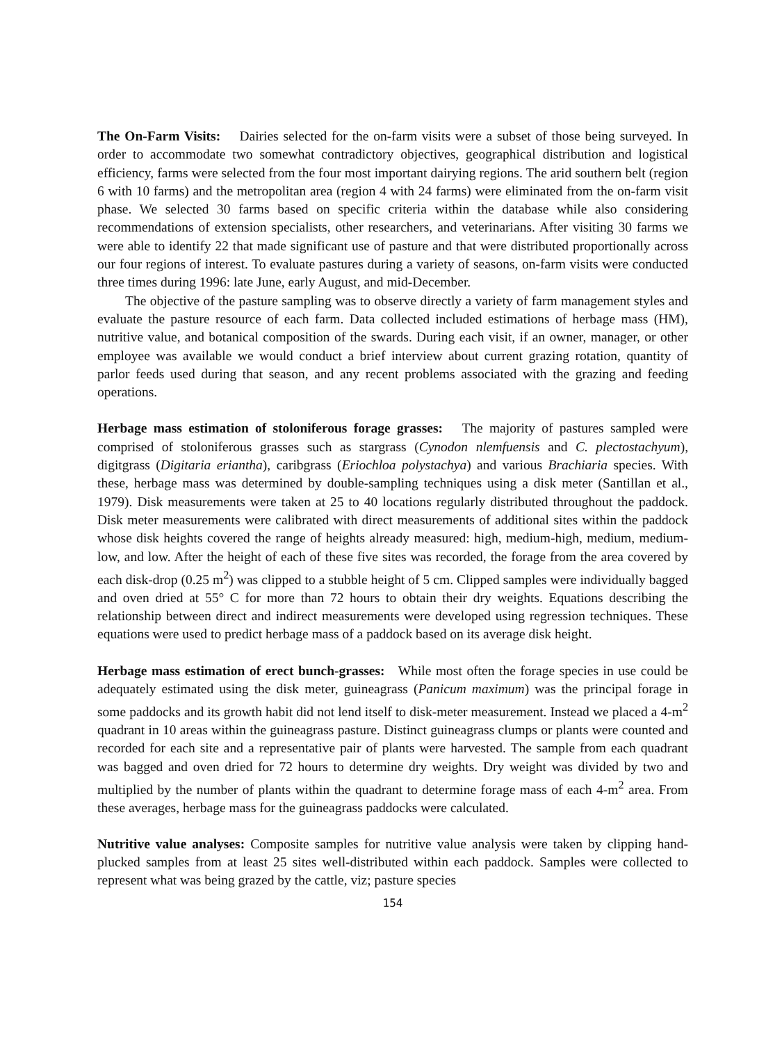The On-Farm Visits: Dairies selected for the on-farm visits were a subset of those being surveyed. In order to accommodate two somewhat contradictory objectives, geographical distribution and logistical efficiency, farms were selected from the four most important dairying regions. The arid southern belt (region 6 with 10 farms) and the metropolitan area (region 4 with 24 farms) were eliminated from the on-farm visit phase. We selected 30 farms based on specific criteria within the database while also considering recommendations of extension specialists, other researchers, and veterinarians. After visiting 30 farms we were able to identify 22 that made significant use of pasture and that were distributed proportionally across our four regions of interest. To evaluate pastures during a variety of seasons, on-farm visits were conducted three times during 1996: late June, early August, and mid-December.
The objective of the pasture sampling was to observe directly a variety of farm management styles and evaluate the pasture resource of each farm. Data collected included estimations of herbage mass (HM), nutritive value, and botanical composition of the swards. During each visit, if an owner, manager, or other employee was available we would conduct a brief interview about current grazing rotation, quantity of parlor feeds used during that season, and any recent problems associated with the grazing and feeding operations.
Herbage mass estimation of stoloniferous forage grasses: The majority of pastures sampled were comprised of stoloniferous grasses such as stargrass (Cynodon nlemfuensis and C. plectostachyum), digitgrass (Digitaria eriantha), caribgrass (Eriochloa polystachya) and various Brachiaria species. With these, herbage mass was determined by double-sampling techniques using a disk meter (Santillan et al., 1979). Disk measurements were taken at 25 to 40 locations regularly distributed throughout the paddock. Disk meter measurements were calibrated with direct measurements of additional sites within the paddock whose disk heights covered the range of heights already measured: high, medium-high, medium, medium-low, and low. After the height of each of these five sites was recorded, the forage from the area covered by each disk-drop (0.25 m<sup>2</sup>) was clipped to a stubble height of 5 cm. Clipped samples were individually bagged and oven dried at 55° C for more than 72 hours to obtain their dry weights. Equations describing the relationship between direct and indirect measurements were developed using regression techniques. These equations were used to predict herbage mass of a paddock based on its average disk height.
Herbage mass estimation of erect bunch-grasses: While most often the forage species in use could be adequately estimated using the disk meter, guineagrass (Panicum maximum) was the principal forage in some paddocks and its growth habit did not lend itself to disk-meter measurement. Instead we placed a 4-m<sup>2</sup> quadrant in 10 areas within the guineagrass pasture. Distinct guineagrass clumps or plants were counted and recorded for each site and a representative pair of plants were harvested. The sample from each quadrant was bagged and oven dried for 72 hours to determine dry weights. Dry weight was divided by two and multiplied by the number of plants within the quadrant to determine forage mass of each 4-m<sup>2</sup> area. From these averages, herbage mass for the guineagrass paddocks were calculated.
Nutritive value analyses: Composite samples for nutritive value analysis were taken by clipping hand-plucked samples from at least 25 sites well-distributed within each paddock. Samples were collected to represent what was being grazed by the cattle, viz; pasture species
154